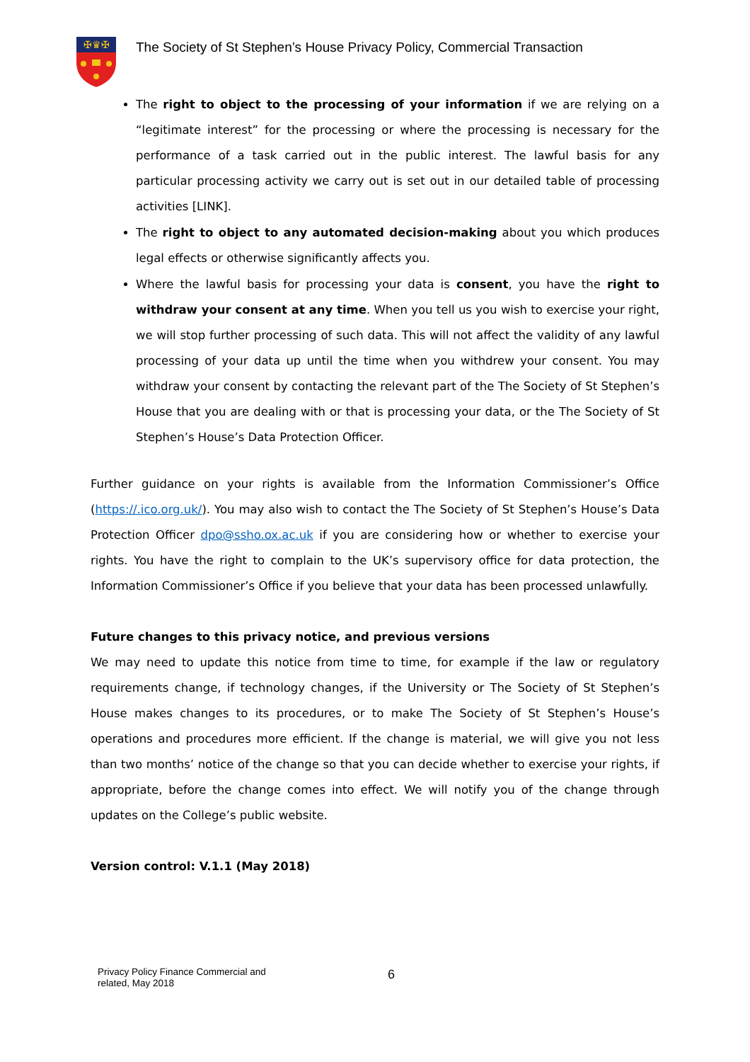✠♛✠
The Society of St Stephen’s House Privacy Policy, Commercial Transaction
The right to object to the processing of your information if we are relying on a “legitimate interest” for the processing or where the processing is necessary for the performance of a task carried out in the public interest. The lawful basis for any particular processing activity we carry out is set out in our detailed table of processing activities [LINK].
The right to object to any automated decision-making about you which produces legal effects or otherwise significantly affects you.
Where the lawful basis for processing your data is consent, you have the right to withdraw your consent at any time. When you tell us you wish to exercise your right, we will stop further processing of such data. This will not affect the validity of any lawful processing of your data up until the time when you withdrew your consent. You may withdraw your consent by contacting the relevant part of the The Society of St Stephen’s House that you are dealing with or that is processing your data, or the The Society of St Stephen’s House’s Data Protection Officer.
Further guidance on your rights is available from the Information Commissioner’s Office (https://.ico.org.uk/). You may also wish to contact the The Society of St Stephen’s House’s Data Protection Officer dpo@ssho.ox.ac.uk if you are considering how or whether to exercise your rights. You have the right to complain to the UK’s supervisory office for data protection, the Information Commissioner’s Office if you believe that your data has been processed unlawfully.
Future changes to this privacy notice, and previous versions
We may need to update this notice from time to time, for example if the law or regulatory requirements change, if technology changes, if the University or The Society of St Stephen’s House makes changes to its procedures, or to make The Society of St Stephen’s House’s operations and procedures more efficient. If the change is material, we will give you not less than two months’ notice of the change so that you can decide whether to exercise your rights, if appropriate, before the change comes into effect. We will notify you of the change through updates on the College’s public website.
Version control: V.1.1 (May 2018)
Privacy Policy Finance Commercial and
related, May 2018
6